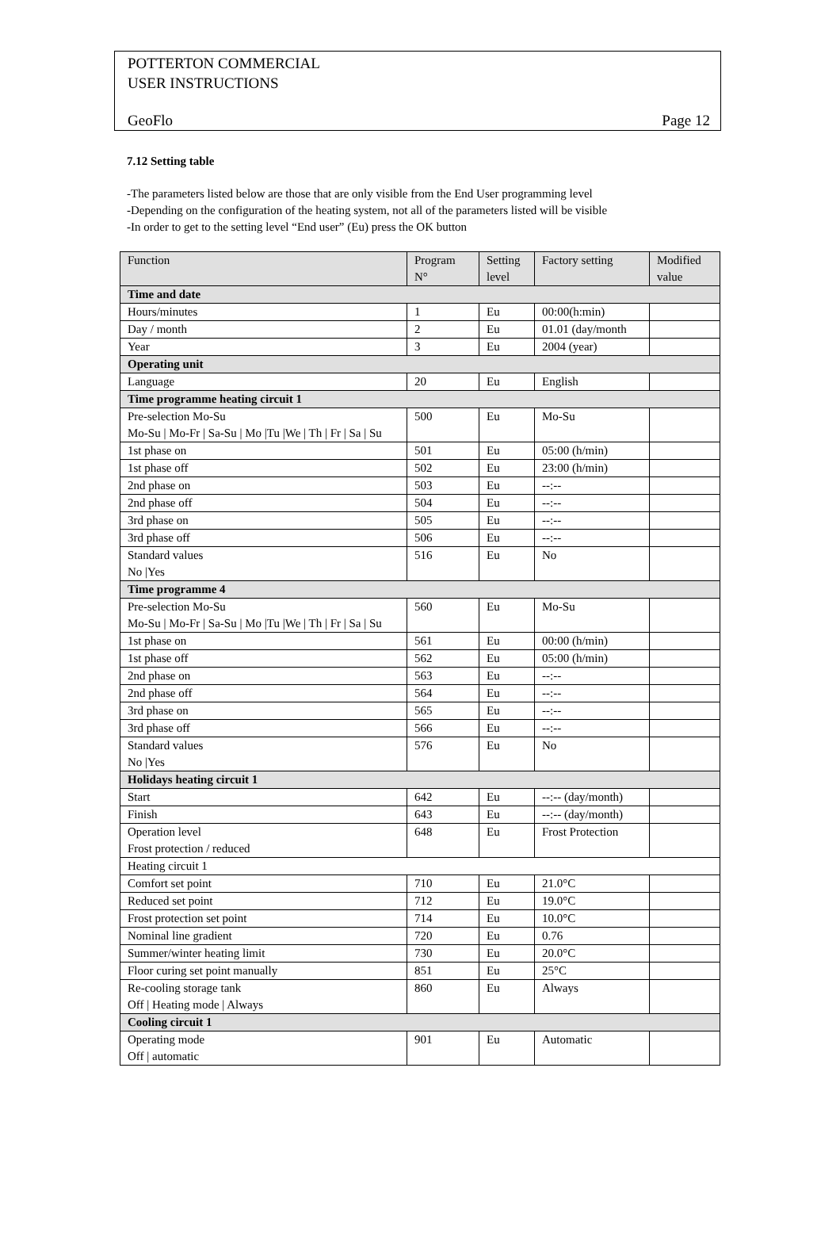POTTERTON COMMERCIAL
USER INSTRUCTIONS
GeoFlo Page 12
7.12 Setting table
-The parameters listed below are those that are only visible from the End User programming level
-Depending on the configuration of the heating system, not all of the parameters listed will be visible
-In order to get to the setting level “End user” (Eu) press the OK button
| Function | Program N° | Setting level | Factory setting | Modified value |
| --- | --- | --- | --- | --- |
| Time and date | | | | |
| Hours/minutes | 1 | Eu | 00:00(h:min) | |
| Day / month | 2 | Eu | 01.01 (day/month | |
| Year | 3 | Eu | 2004 (year) | |
| Operating unit | | | | |
| Language | 20 | Eu | English | |
| Time programme heating circuit 1 | | | | |
| Pre-selection Mo-Su Mo-Su / Mo-Fr / Sa-Su / Mo /Tu /We / Th / Fr / Sa / Su | 500 | Eu | Mo-Su | |
| 1st phase on | 501 | Eu | 05:00 (h/min) | |
| 1st phase off | 502 | Eu | 23:00 (h/min) | |
| 2nd phase on | 503 | Eu | --:-- | |
| 2nd phase off | 504 | Eu | --:-- | |
| 3rd phase on | 505 | Eu | --:-- | |
| 3rd phase off | 506 | Eu | --:-- | |
| Standard values No /Yes | 516 | Eu | No | |
| Time programme 4 | | | | |
| Pre-selection Mo-Su Mo-Su / Mo-Fr / Sa-Su / Mo /Tu /We / Th / Fr / Sa / Su | 560 | Eu | Mo-Su | |
| 1st phase on | 561 | Eu | 00:00 (h/min) | |
| 1st phase off | 562 | Eu | 05:00 (h/min) | |
| 2nd phase on | 563 | Eu | --:-- | |
| 2nd phase off | 564 | Eu | --:-- | |
| 3rd phase on | 565 | Eu | --:-- | |
| 3rd phase off | 566 | Eu | --:-- | |
| Standard values No /Yes | 576 | Eu | No | |
| Holidays heating circuit 1 | | | | |
| Start | 642 | Eu | --:-- (day/month) | |
| Finish | 643 | Eu | --:-- (day/month) | |
| Operation level Frost protection / reduced | 648 | Eu | Frost Protection | |
| Heating circuit 1 | | | | |
| Comfort set point | 710 | Eu | 21.0°C | |
| Reduced set point | 712 | Eu | 19.0°C | |
| Frost protection set point | 714 | Eu | 10.0°C | |
| Nominal line gradient | 720 | Eu | 0.76 | |
| Summer/winter heating limit | 730 | Eu | 20.0°C | |
| Floor curing set point manually | 851 | Eu | 25°C | |
| Re-cooling storage tank Off / Heating mode / Always | 860 | Eu | Always | |
| Cooling circuit 1 | | | | |
| Operating mode Off / automatic | 901 | Eu | Automatic | |